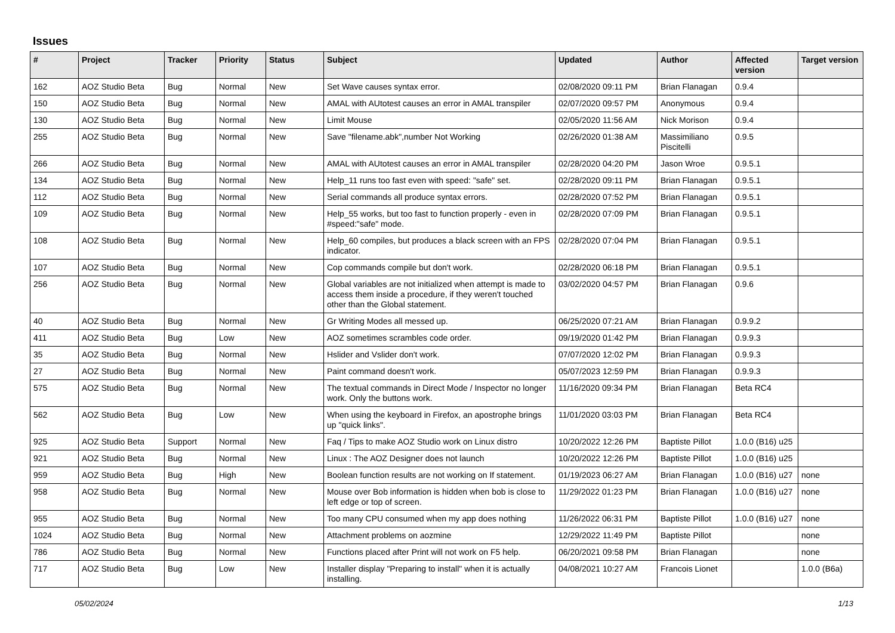Issues
| # | Project | Tracker | Priority | Status | Subject | Updated | Author | Affected version | Target version |
| --- | --- | --- | --- | --- | --- | --- | --- | --- | --- |
| 162 | AOZ Studio Beta | Bug | Normal | New | Set Wave causes syntax error. | 02/08/2020 09:11 PM | Brian Flanagan | 0.9.4 | |
| 150 | AOZ Studio Beta | Bug | Normal | New | AMAL with AUtotest causes an error in AMAL transpiler | 02/07/2020 09:57 PM | Anonymous | 0.9.4 | |
| 130 | AOZ Studio Beta | Bug | Normal | New | Limit Mouse | 02/05/2020 11:56 AM | Nick Morison | 0.9.4 | |
| 255 | AOZ Studio Beta | Bug | Normal | New | Save "filename.abk",number Not Working | 02/26/2020 01:38 AM | Massimiliano Piscitelli | 0.9.5 | |
| 266 | AOZ Studio Beta | Bug | Normal | New | AMAL with AUtotest causes an error in AMAL transpiler | 02/28/2020 04:20 PM | Jason Wroe | 0.9.5.1 | |
| 134 | AOZ Studio Beta | Bug | Normal | New | Help_11 runs too fast even with speed: "safe" set. | 02/28/2020 09:11 PM | Brian Flanagan | 0.9.5.1 | |
| 112 | AOZ Studio Beta | Bug | Normal | New | Serial commands all produce syntax errors. | 02/28/2020 07:52 PM | Brian Flanagan | 0.9.5.1 | |
| 109 | AOZ Studio Beta | Bug | Normal | New | Help_55 works, but too fast to function properly - even in #speed:"safe" mode. | 02/28/2020 07:09 PM | Brian Flanagan | 0.9.5.1 | |
| 108 | AOZ Studio Beta | Bug | Normal | New | Help_60 compiles, but produces a black screen with an FPS indicator. | 02/28/2020 07:04 PM | Brian Flanagan | 0.9.5.1 | |
| 107 | AOZ Studio Beta | Bug | Normal | New | Cop commands compile but don't work. | 02/28/2020 06:18 PM | Brian Flanagan | 0.9.5.1 | |
| 256 | AOZ Studio Beta | Bug | Normal | New | Global variables are not initialized when attempt is made to access them inside a procedure, if they weren't touched other than the Global statement. | 03/02/2020 04:57 PM | Brian Flanagan | 0.9.6 | |
| 40 | AOZ Studio Beta | Bug | Normal | New | Gr Writing Modes all messed up. | 06/25/2020 07:21 AM | Brian Flanagan | 0.9.9.2 | |
| 411 | AOZ Studio Beta | Bug | Low | New | AOZ sometimes scrambles code order. | 09/19/2020 01:42 PM | Brian Flanagan | 0.9.9.3 | |
| 35 | AOZ Studio Beta | Bug | Normal | New | Hslider and Vslider don't work. | 07/07/2020 12:02 PM | Brian Flanagan | 0.9.9.3 | |
| 27 | AOZ Studio Beta | Bug | Normal | New | Paint command doesn't work. | 05/07/2023 12:59 PM | Brian Flanagan | 0.9.9.3 | |
| 575 | AOZ Studio Beta | Bug | Normal | New | The textual commands in Direct Mode / Inspector no longer work. Only the buttons work. | 11/16/2020 09:34 PM | Brian Flanagan | Beta RC4 | |
| 562 | AOZ Studio Beta | Bug | Low | New | When using the keyboard in Firefox, an apostrophe brings up "quick links". | 11/01/2020 03:03 PM | Brian Flanagan | Beta RC4 | |
| 925 | AOZ Studio Beta | Support | Normal | New | Faq / Tips to make AOZ Studio work on Linux distro | 10/20/2022 12:26 PM | Baptiste Pillot | 1.0.0 (B16) u25 | |
| 921 | AOZ Studio Beta | Bug | Normal | New | Linux : The AOZ Designer does not launch | 10/20/2022 12:26 PM | Baptiste Pillot | 1.0.0 (B16) u25 | |
| 959 | AOZ Studio Beta | Bug | High | New | Boolean function results are not working on If statement. | 01/19/2023 06:27 AM | Brian Flanagan | 1.0.0 (B16) u27 | none |
| 958 | AOZ Studio Beta | Bug | Normal | New | Mouse over Bob information is hidden when bob is close to left edge or top of screen. | 11/29/2022 01:23 PM | Brian Flanagan | 1.0.0 (B16) u27 | none |
| 955 | AOZ Studio Beta | Bug | Normal | New | Too many CPU consumed when my app does nothing | 11/26/2022 06:31 PM | Baptiste Pillot | 1.0.0 (B16) u27 | none |
| 1024 | AOZ Studio Beta | Bug | Normal | New | Attachment problems on aozmine | 12/29/2022 11:49 PM | Baptiste Pillot | | none |
| 786 | AOZ Studio Beta | Bug | Normal | New | Functions placed after Print will not work on F5 help. | 06/20/2021 09:58 PM | Brian Flanagan | | none |
| 717 | AOZ Studio Beta | Bug | Low | New | Installer display "Preparing to install" when it is actually installing. | 04/08/2021 10:27 AM | Francois Lionet | | 1.0.0 (B6a) |
05/02/2024 1/13